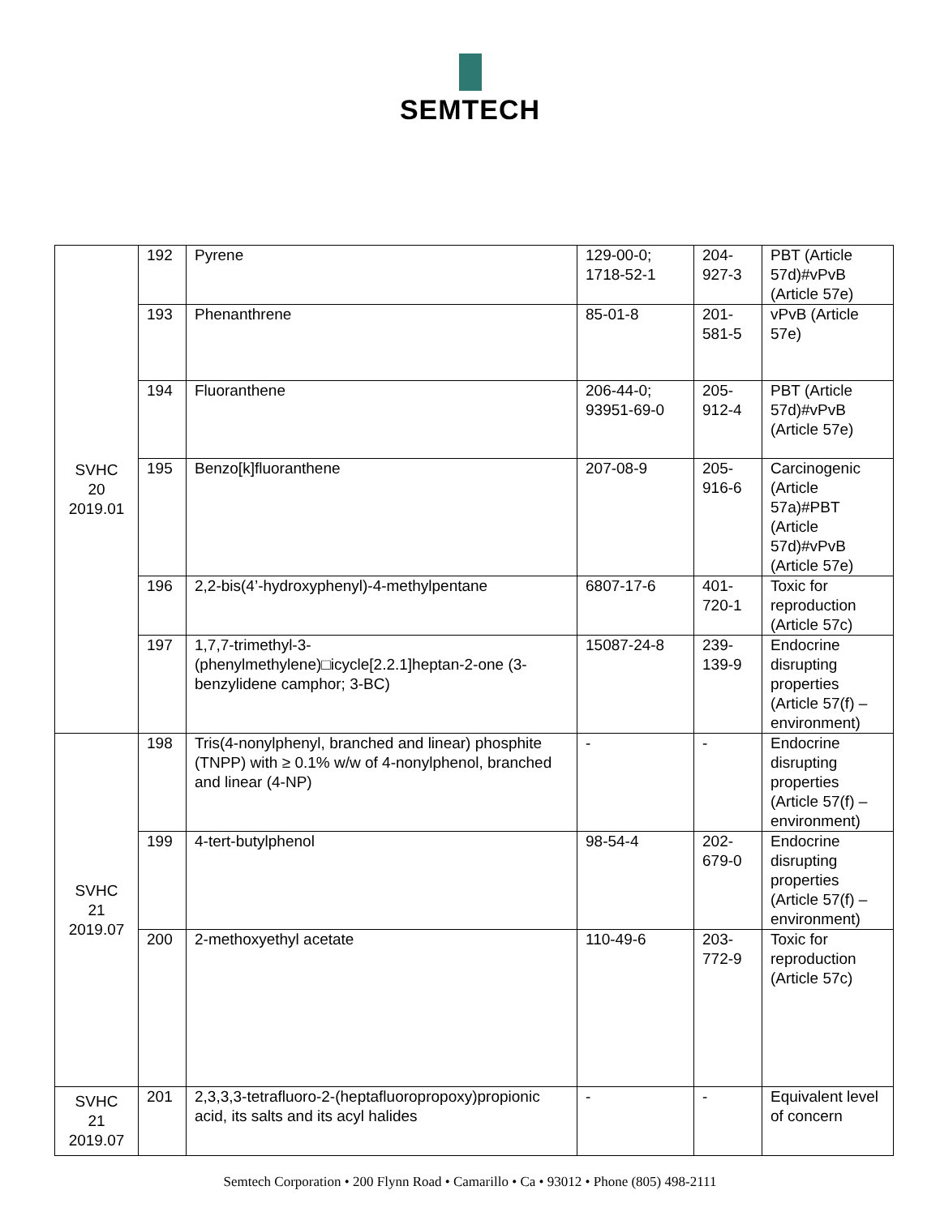SEMTECH
| SVHC 20 2019.01 | 192 | Pyrene | 129-00-0; 1718-52-1 | 204-927-3 | PBT (Article 57d)#vPvB (Article 57e) |
| | 193 | Phenanthrene | 85-01-8 | 201-581-5 | vPvB (Article 57e) |
| | 194 | Fluoranthene | 206-44-0; 93951-69-0 | 205-912-4 | PBT (Article 57d)#vPvB (Article 57e) |
| | 195 | Benzo[k]fluoranthene | 207-08-9 | 205-916-6 | Carcinogenic (Article 57a)#PBT (Article 57d)#vPvB (Article 57e) |
| | 196 | 2,2-bis(4’-hydroxyphenyl)-4-methylpentane | 6807-17-6 | 401-720-1 | Toxic for reproduction (Article 57c) |
| | 197 | 1,7,7-trimethyl-3-(phenylmethylene)□icycle[2.2.1]heptan-2-one (3-benzylidene camphor; 3-BC) | 15087-24-8 | 239-139-9 | Endocrine disrupting properties (Article 57(f) – environment) |
| SVHC 21 2019.07 | 198 | Tris(4-nonylphenyl, branched and linear) phosphite (TNPP) with ≥ 0.1% w/w of 4-nonylphenol, branched and linear (4-NP) | - | - | Endocrine disrupting properties (Article 57(f) – environment) |
| | 199 | 4-tert-butylphenol | 98-54-4 | 202-679-0 | Endocrine disrupting properties (Article 57(f) – environment) |
| | 200 | 2-methoxyethyl acetate | 110-49-6 | 203-772-9 | Toxic for reproduction (Article 57c) |
| SVHC 21 2019.07 | 201 | 2,3,3,3-tetrafluoro-2-(heptafluoropropoxy)propionic acid, its salts and its acyl halides | - | - | Equivalent level of concern |
Semtech Corporation • 200 Flynn Road • Camarillo • Ca • 93012 • Phone (805) 498-2111